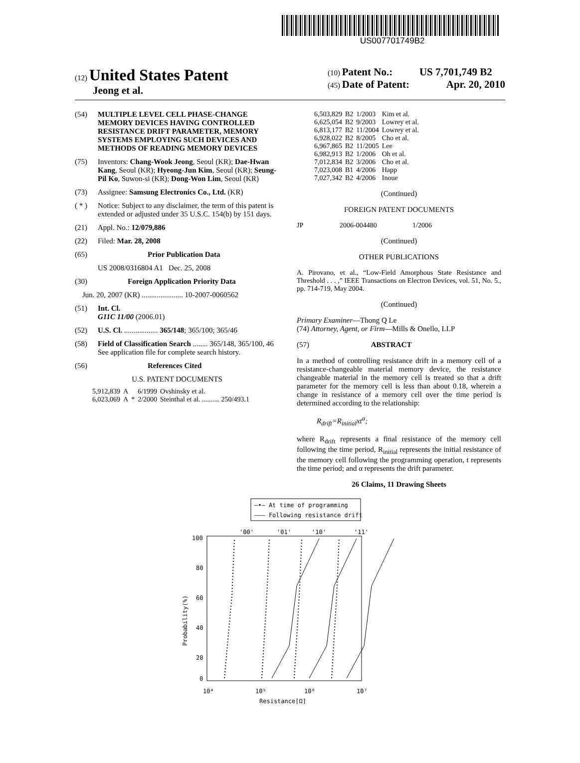US007701749B2
(12) United States Patent
Jeong et al.
(10) Patent No.: US 7,701,749 B2
(45) Date of Patent: Apr. 20, 2010
(54) MULTIPLE LEVEL CELL PHASE-CHANGE MEMORY DEVICES HAVING CONTROLLED RESISTANCE DRIFT PARAMETER, MEMORY SYSTEMS EMPLOYING SUCH DEVICES AND METHODS OF READING MEMORY DEVICES
(75) Inventors: Chang-Wook Jeong, Seoul (KR); Dae-Hwan Kang, Seoul (KR); Hyeong-Jun Kim, Seoul (KR); Seung-Pil Ko, Suwon-si (KR); Dong-Won Lim, Seoul (KR)
(73) Assignee: Samsung Electronics Co., Ltd. (KR)
( * ) Notice: Subject to any disclaimer, the term of this patent is extended or adjusted under 35 U.S.C. 154(b) by 151 days.
(21) Appl. No.: 12/079,886
(22) Filed: Mar. 28, 2008
(65) Prior Publication Data
US 2008/0316804 A1 Dec. 25, 2008
(30) Foreign Application Priority Data
Jun. 20, 2007 (KR) ...................... 10-2007-0060562
(51) Int. Cl.
G11C 11/00 (2006.01)
(52) U.S. Cl. .................. 365/148; 365/100; 365/46
(58) Field of Classification Search ........ 365/148, 365/100, 46
See application file for complete search history.
(56) References Cited
U.S. PATENT DOCUMENTS
| 5,912,839 | A | | 6/1999 | Ovshinsky et al. |
| 6,023,069 | A | * | 2/2000 | Steinthal et al. .......... 250/493.1 |
| 6,503,829 | B2 | 1/2003 | Kim et al. |
| 6,625,054 | B2 | 9/2003 | Lowrey et al. |
| 6,813,177 | B2 | 11/2004 | Lowrey et al. |
| 6,928,022 | B2 | 8/2005 | Cho et al. |
| 6,967,865 | B2 | 11/2005 | Lee |
| 6,982,913 | B2 | 1/2006 | Oh et al. |
| 7,012,834 | B2 | 3/2006 | Cho et al. |
| 7,023,008 | B1 | 4/2006 | Happ |
| 7,027,342 | B2 | 4/2006 | Inoue |
(Continued)
FOREIGN PATENT DOCUMENTS
| JP | 2006-004480 | 1/2006 |
(Continued)
OTHER PUBLICATIONS
A. Pirovano, et al., “Low-Field Amorphous State Resistance and Threshold . . . ,” IEEE Transactions on Electron Devices, vol. 51, No. 5., pp. 714-719, May 2004.
(Continued)
Primary Examiner—Thong Q Le
(74) Attorney, Agent, or Firm—Mills & Onello, LLP
(57) ABSTRACT
In a method of controlling resistance drift in a memory cell of a resistance-changeable material memory device, the resistance changeable material in the memory cell is treated so that a drift parameter for the memory cell is less than about 0.18, wherein a change in resistance of a memory cell over the time period is determined according to the relationship:
R<sub>drift</sub>=R<sub>initial</sub>xt<sup>α</sup>;
where R<sub>drift</sub> represents a final resistance of the memory cell following the time period, R<sub>initial</sub> represents the initial resistance of the memory cell following the programming operation, t represents the time period; and α represents the drift parameter.
26 Claims, 11 Drawing Sheets
—•— At time of programming
——— Following resistance drift
'00'
'01'
'10'
'11'
100
80
60
40
20
0
10⁴
10⁵
10⁶
10⁷
Resistance[Ω]
Probability(%)